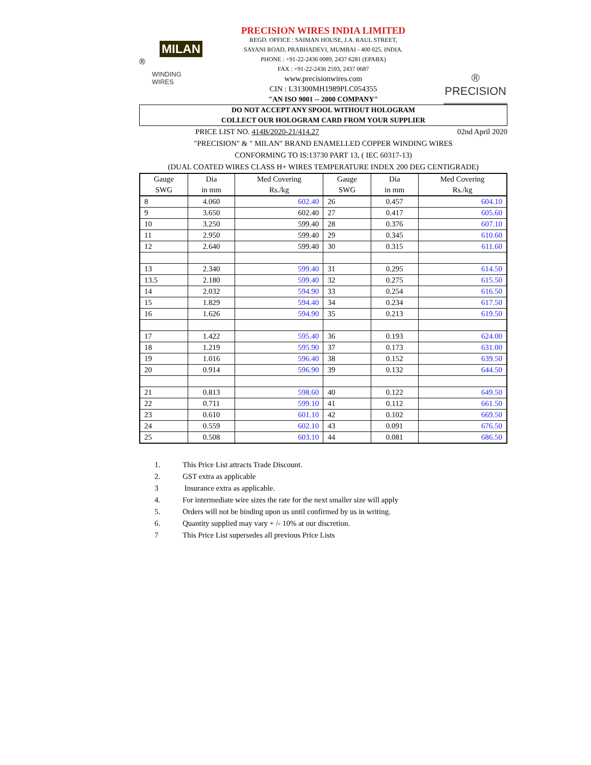MILAN ®
WINDING WIRES
PRECISION WIRES INDIA LIMITED
REGD. OFFICE : SAIMAN HOUSE, J.A. RAUL STREET,
SAYANI ROAD, PRABHADEVI, MUMBAI - 400 025. INDIA.
PHONE : +91-22-2436 0089, 2437 6281 (EPABX)
FAX : +91-22-2436 2593, 2437 0687
www.precisionwires.com
CIN : L31300MH1989PLC054355
"AN ISO 9001 -- 2000 COMPANY"
® PRECISION
DO NOT ACCEPT ANY SPOOL WITHOUT HOLOGRAM
COLLECT OUR HOLOGRAM CARD FROM YOUR SUPPLIER
PRICE LIST NO. 414B/2020-21/414.27 02nd April 2020
"PRECISION" & " MILAN" BRAND ENAMELLED COPPER WINDING WIRES
CONFORMING TO IS:13730 PART 13, ( IEC 60317-13)
(DUAL COATED WIRES CLASS H+ WIRES TEMPERATURE INDEX 200 DEG CENTIGRADE)
| Gauge SWG | Dia in mm | Med Covering Rs./kg | Gauge SWG | Dia in mm | Med Covering Rs./kg |
| --- | --- | --- | --- | --- | --- |
| 8 | 4.060 | 602.40 | 26 | 0.457 | 604.10 |
| 9 | 3.650 | 602.40 | 27 | 0.417 | 605.60 |
| 10 | 3.250 | 599.40 | 28 | 0.376 | 607.10 |
| 11 | 2.950 | 599.40 | 29 | 0.345 | 610.60 |
| 12 | 2.640 | 599.40 | 30 | 0.315 | 611.60 |
| 13 | 2.340 | 599.40 | 31 | 0.295 | 614.50 |
| 13.5 | 2.180 | 599.40 | 32 | 0.275 | 615.50 |
| 14 | 2.032 | 594.90 | 33 | 0.254 | 616.50 |
| 15 | 1.829 | 594.40 | 34 | 0.234 | 617.50 |
| 16 | 1.626 | 594.90 | 35 | 0.213 | 619.50 |
| 17 | 1.422 | 595.40 | 36 | 0.193 | 624.00 |
| 18 | 1.219 | 595.90 | 37 | 0.173 | 631.00 |
| 19 | 1.016 | 596.40 | 38 | 0.152 | 639.50 |
| 20 | 0.914 | 596.90 | 39 | 0.132 | 644.50 |
| 21 | 0.813 | 598.60 | 40 | 0.122 | 649.50 |
| 22 | 0.711 | 599.10 | 41 | 0.112 | 661.50 |
| 23 | 0.610 | 601.10 | 42 | 0.102 | 669.50 |
| 24 | 0.559 | 602.10 | 43 | 0.091 | 676.50 |
| 25 | 0.508 | 603.10 | 44 | 0.081 | 686.50 |
1. This Price List attracts Trade Discount.
2. GST extra as applicable
3 Insurance extra as applicable.
4. For intermediate wire sizes the rate for the next smaller size will apply
5. Orders will not be binding upon us until confirmed by us in writing.
6. Quantity supplied may vary + /- 10% at our discretion.
7 This Price List supersedes all previous Price Lists